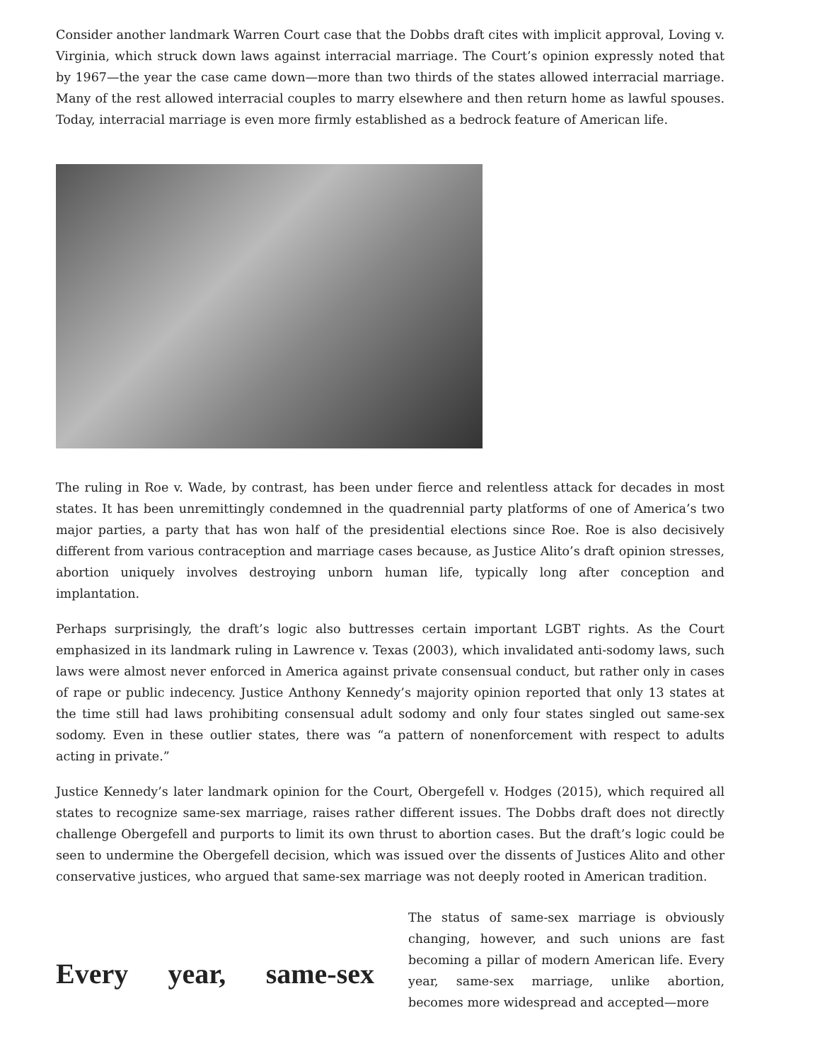Consider another landmark Warren Court case that the Dobbs draft cites with implicit approval, Loving v. Virginia, which struck down laws against interracial marriage. The Court’s opinion expressly noted that by 1967—the year the case came down—more than two thirds of the states allowed interracial marriage. Many of the rest allowed interracial couples to marry elsewhere and then return home as lawful spouses. Today, interracial marriage is even more firmly established as a bedrock feature of American life.
The ruling in Roe v. Wade, by contrast, has been under fierce and relentless attack for decades in most states. It has been unremittingly condemned in the quadrennial party platforms of one of America’s two major parties, a party that has won half of the presidential elections since Roe. Roe is also decisively different from various contraception and marriage cases because, as Justice Alito’s draft opinion stresses, abortion uniquely involves destroying unborn human life, typically long after conception and implantation.
Perhaps surprisingly, the draft’s logic also buttresses certain important LGBT rights. As the Court emphasized in its landmark ruling in Lawrence v. Texas (2003), which invalidated anti-sodomy laws, such laws were almost never enforced in America against private consensual conduct, but rather only in cases of rape or public indecency. Justice Anthony Kennedy’s majority opinion reported that only 13 states at the time still had laws prohibiting consensual adult sodomy and only four states singled out same-sex sodomy. Even in these outlier states, there was “a pattern of nonenforcement with respect to adults acting in private.”
Justice Kennedy’s later landmark opinion for the Court, Obergefell v. Hodges (2015), which required all states to recognize same-sex marriage, raises rather different issues. The Dobbs draft does not directly challenge Obergefell and purports to limit its own thrust to abortion cases. But the draft’s logic could be seen to undermine the Obergefell decision, which was issued over the dissents of Justices Alito and other conservative justices, who argued that same-sex marriage was not deeply rooted in American tradition.
Every year, same-sex
The status of same-sex marriage is obviously changing, however, and such unions are fast becoming a pillar of modern American life. Every year, same-sex marriage, unlike abortion, becomes more widespread and accepted—more